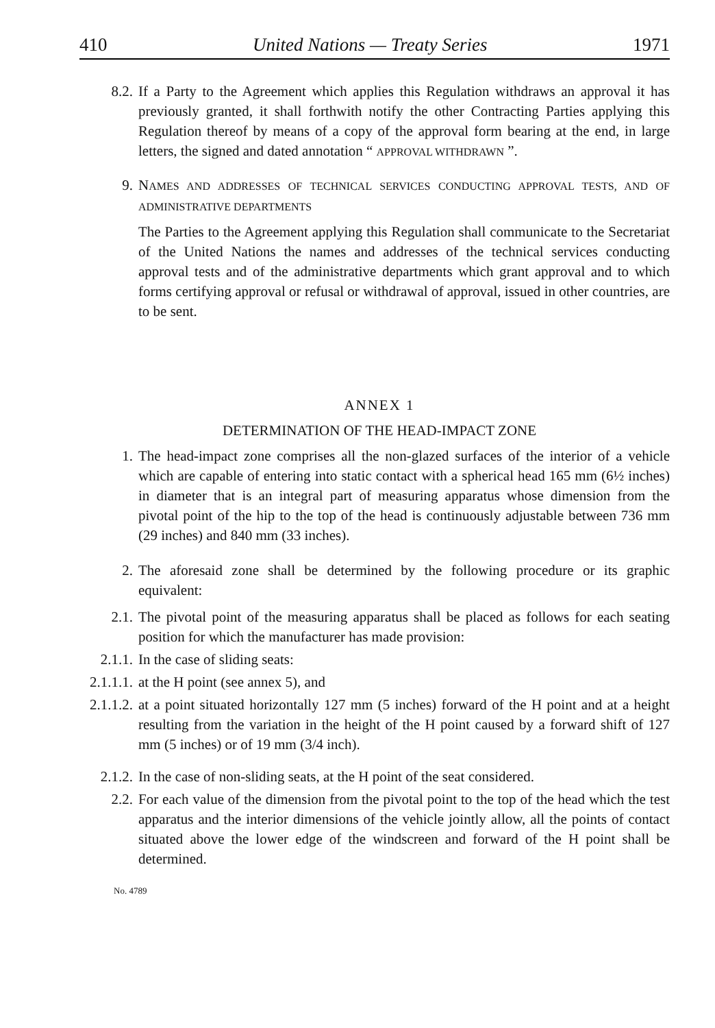410 United Nations — Treaty Series 1971
8.2. If a Party to the Agreement which applies this Regulation withdraws an approval it has previously granted, it shall forthwith notify the other Contracting Parties applying this Regulation thereof by means of a copy of the approval form bearing at the end, in large letters, the signed and dated annotation “ APPROVAL WITHDRAWN ”.
9. NAMES AND ADDRESSES OF TECHNICAL SERVICES CONDUCTING APPROVAL TESTS, AND OF ADMINISTRATIVE DEPARTMENTS
The Parties to the Agreement applying this Regulation shall communicate to the Secretariat of the United Nations the names and addresses of the technical services conducting approval tests and of the administrative departments which grant approval and to which forms certifying approval or refusal or withdrawal of approval, issued in other countries, are to be sent.
ANNEX 1
DETERMINATION OF THE HEAD-IMPACT ZONE
1. The head-impact zone comprises all the non-glazed surfaces of the interior of a vehicle which are capable of entering into static contact with a spherical head 165 mm (6½ inches) in diameter that is an integral part of measuring apparatus whose dimension from the pivotal point of the hip to the top of the head is continuously adjustable between 736 mm (29 inches) and 840 mm (33 inches).
2. The aforesaid zone shall be determined by the following procedure or its graphic equivalent:
2.1. The pivotal point of the measuring apparatus shall be placed as follows for each seating position for which the manufacturer has made provision:
2.1.1. In the case of sliding seats:
2.1.1.1. at the H point (see annex 5), and
2.1.1.2. at a point situated horizontally 127 mm (5 inches) forward of the H point and at a height resulting from the variation in the height of the H point caused by a forward shift of 127 mm (5 inches) or of 19 mm (3/4 inch).
2.1.2. In the case of non-sliding seats, at the H point of the seat considered.
2.2. For each value of the dimension from the pivotal point to the top of the head which the test apparatus and the interior dimensions of the vehicle jointly allow, all the points of contact situated above the lower edge of the windscreen and forward of the H point shall be determined.
No. 4789